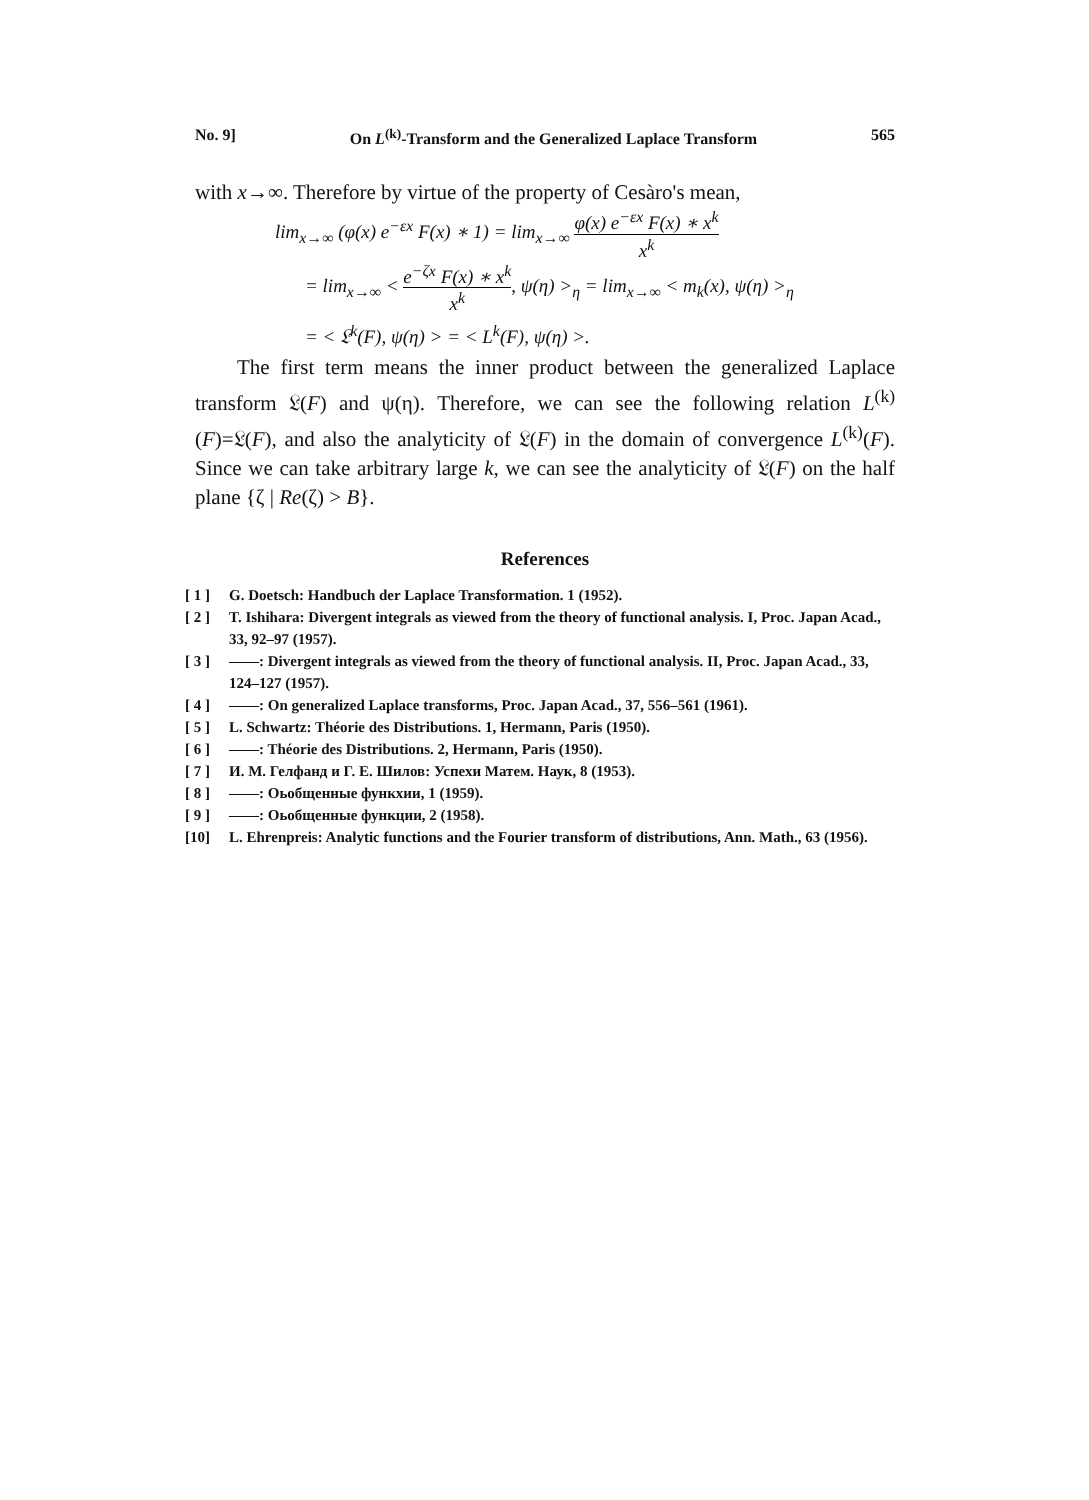No. 9] On L<sup>(k)</sup>-Transform and the Generalized Laplace Transform 565
with x→∞. Therefore by virtue of the property of Cesàro's mean,
lim<sub>x→∞</sub> (φ(x) e<sup>−εx</sup> F(x) ∗ 1) = lim<sub>x→∞</sub> φ(x) e<sup>−εx</sup> F(x) ∗ x<sup>k</sup> x<sup>k</sup>
= lim<sub>x→∞</sub> < e<sup>−ζx</sup> F(x) ∗ x<sup>k</sup> x<sup>k</sup>, ψ(η) ><sub>η</sub> = lim<sub>x→∞</sub> < m<sub>k</sub>(x), ψ(η) ><sub>η</sub>
= < 𝔏<sup>k</sup>(F), ψ(η) > = < L<sup>k</sup>(F), ψ(η) >.
The first term means the inner product between the generalized Laplace transform 𝔏(F) and ψ(η). Therefore, we can see the following relation L<sup>(k)</sup>(F)=𝔏(F), and also the analyticity of 𝔏(F) in the domain of convergence L<sup>(k)</sup>(F). Since we can take arbitrary large k, we can see the analyticity of 𝔏(F) on the half plane {ζ | Re(ζ) > B}.
References
[ 1 ] G. Doetsch: Handbuch der Laplace Transformation. 1 (1952).
[ 2 ] T. Ishihara: Divergent integrals as viewed from the theory of functional analysis. I, Proc. Japan Acad., 33, 92–97 (1957).
[ 3 ] ——: Divergent integrals as viewed from the theory of functional analysis. II, Proc. Japan Acad., 33, 124–127 (1957).
[ 4 ] ——: On generalized Laplace transforms, Proc. Japan Acad., 37, 556–561 (1961).
[ 5 ] L. Schwartz: Théorie des Distributions. 1, Hermann, Paris (1950).
[ 6 ] ——: Théorie des Distributions. 2, Hermann, Paris (1950).
[ 7 ] И. М. Гелфанд и Г. Е. Шилов: Успехи Матем. Наук, 8 (1953).
[ 8 ] ——: Оьобщенные функхии, 1 (1959).
[ 9 ] ——: Оьобщенные функции, 2 (1958).
[10] L. Ehrenpreis: Analytic functions and the Fourier transform of distributions, Ann. Math., 63 (1956).